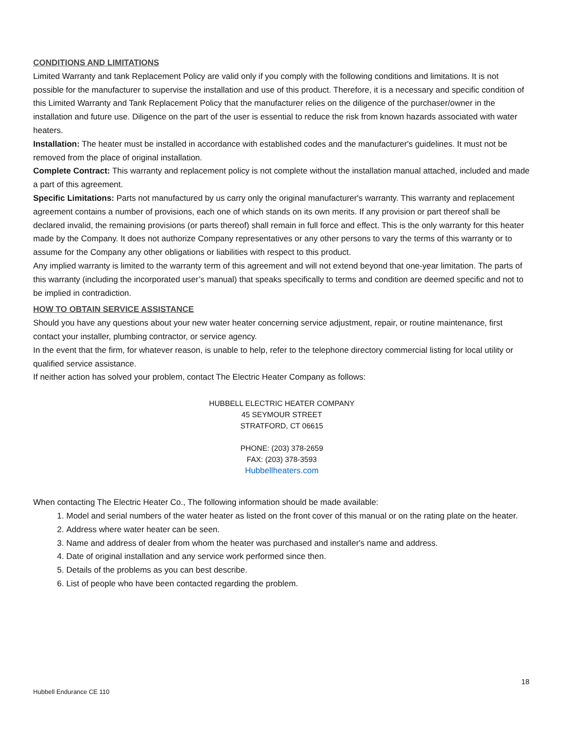CONDITIONS AND LIMITATIONS
Limited Warranty and tank Replacement Policy are valid only if you comply with the following conditions and limitations. It is not possible for the manufacturer to supervise the installation and use of this product. Therefore, it is a necessary and specific condition of this Limited Warranty and Tank Replacement Policy that the manufacturer relies on the diligence of the purchaser/owner in the installation and future use. Diligence on the part of the user is essential to reduce the risk from known hazards associated with water heaters.
Installation: The heater must be installed in accordance with established codes and the manufacturer's guidelines. It must not be removed from the place of original installation.
Complete Contract: This warranty and replacement policy is not complete without the installation manual attached, included and made a part of this agreement.
Specific Limitations: Parts not manufactured by us carry only the original manufacturer's warranty. This warranty and replacement agreement contains a number of provisions, each one of which stands on its own merits. If any provision or part thereof shall be declared invalid, the remaining provisions (or parts thereof) shall remain in full force and effect. This is the only warranty for this heater made by the Company. It does not authorize Company representatives or any other persons to vary the terms of this warranty or to assume for the Company any other obligations or liabilities with respect to this product.
Any implied warranty is limited to the warranty term of this agreement and will not extend beyond that one-year limitation. The parts of this warranty (including the incorporated user’s manual) that speaks specifically to terms and condition are deemed specific and not to be implied in contradiction.
HOW TO OBTAIN SERVICE ASSISTANCE
Should you have any questions about your new water heater concerning service adjustment, repair, or routine maintenance, first contact your installer, plumbing contractor, or service agency.
In the event that the firm, for whatever reason, is unable to help, refer to the telephone directory commercial listing for local utility or qualified service assistance.
If neither action has solved your problem, contact The Electric Heater Company as follows:
HUBBELL ELECTRIC HEATER COMPANY
45 SEYMOUR STREET
STRATFORD, CT 06615
PHONE: (203) 378-2659
FAX: (203) 378-3593
Hubbellheaters.com
When contacting The Electric Heater Co., The following information should be made available:
1. Model and serial numbers of the water heater as listed on the front cover of this manual or on the rating plate on the heater.
2. Address where water heater can be seen.
3. Name and address of dealer from whom the heater was purchased and installer's name and address.
4. Date of original installation and any service work performed since then.
5. Details of the problems as you can best describe.
6. List of people who have been contacted regarding the problem.
18
Hubbell Endurance CE 110